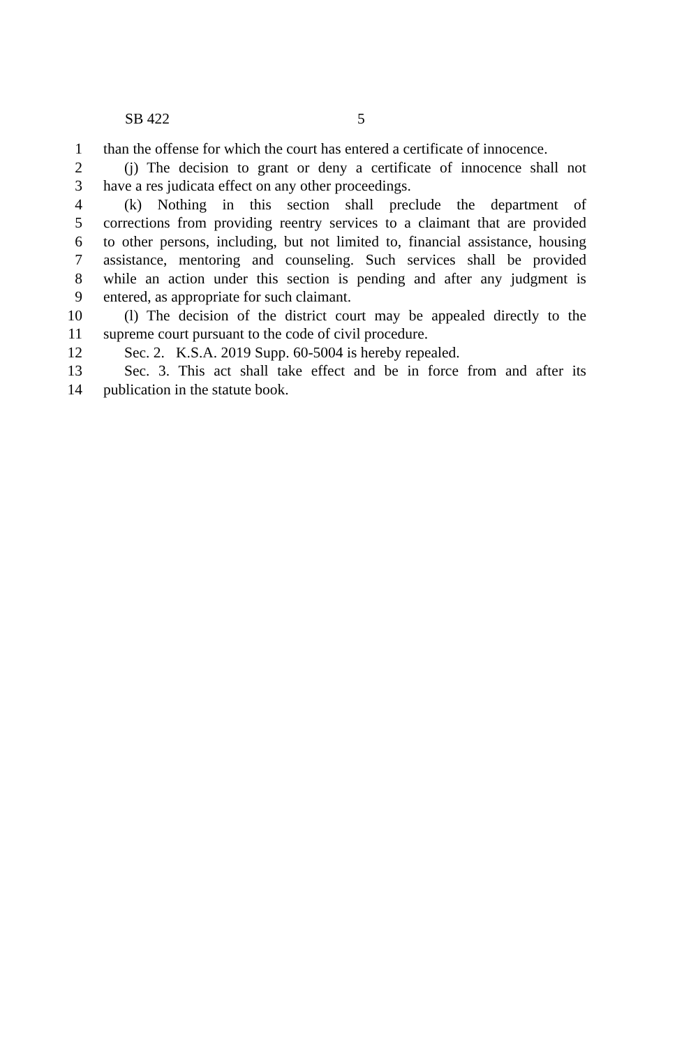SB 422 5
1 than the offense for which the court has entered a certificate of innocence.
2 (j) The decision to grant or deny a certificate of innocence shall not
3 have a res judicata effect on any other proceedings.
4 (k) Nothing in this section shall preclude the department of
5 corrections from providing reentry services to a claimant that are provided
6 to other persons, including, but not limited to, financial assistance, housing
7 assistance, mentoring and counseling. Such services shall be provided
8 while an action under this section is pending and after any judgment is
9 entered, as appropriate for such claimant.
10 (l) The decision of the district court may be appealed directly to the
11 supreme court pursuant to the code of civil procedure.
12 Sec. 2. K.S.A. 2019 Supp. 60-5004 is hereby repealed.
13 Sec. 3. This act shall take effect and be in force from and after its
14 publication in the statute book.